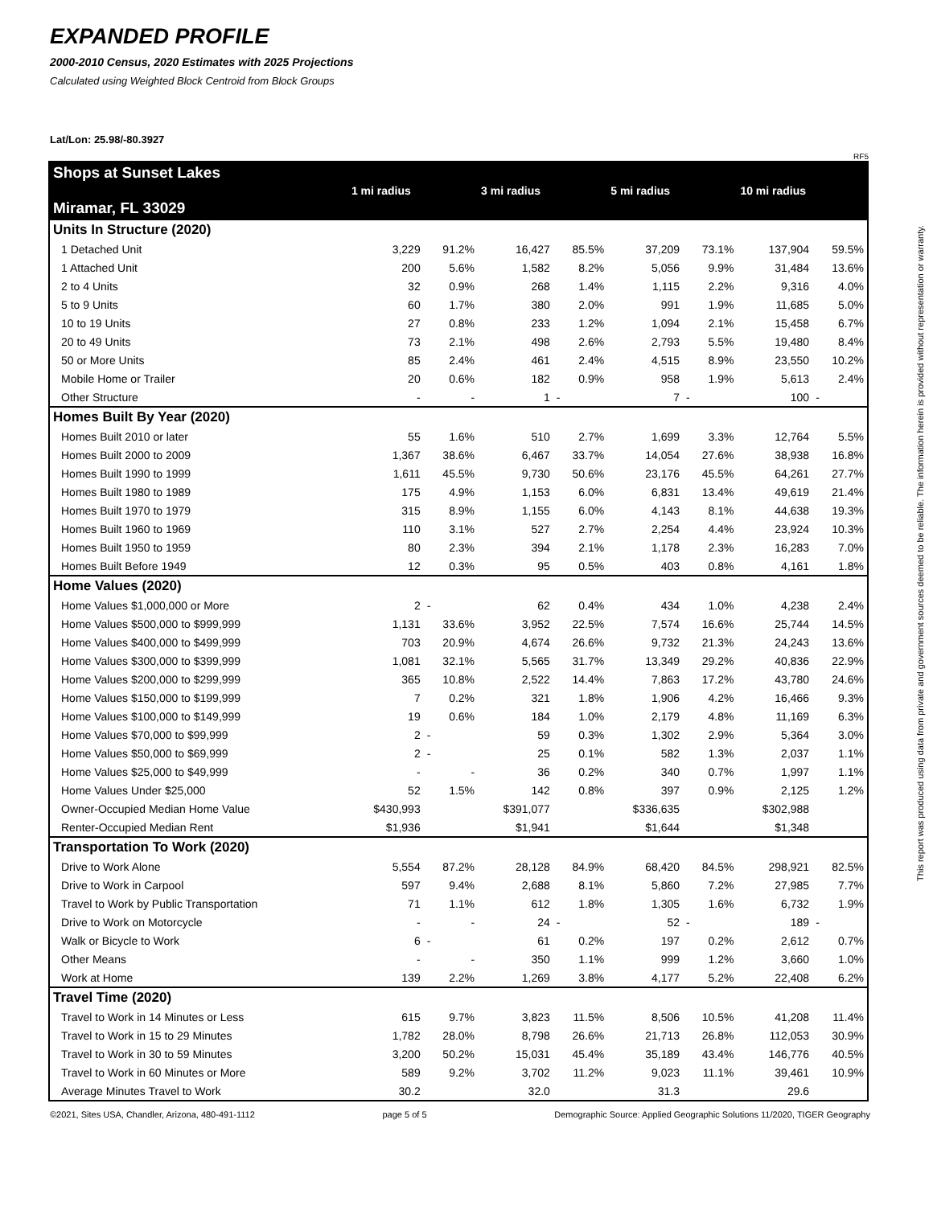EXPANDED PROFILE
2000-2010 Census, 2020 Estimates with 2025 Projections
Calculated using Weighted Block Centroid from Block Groups
Lat/Lon: 25.98/-80.3927
RF5
| Shops at Sunset Lakes Miramar, FL 33029 | 1 mi radius | | 3 mi radius | | 5 mi radius | | 10 mi radius | |
| --- | --- | --- | --- | --- | --- | --- | --- | --- |
| Units In Structure (2020) | | | | | | | | |
| 1 Detached Unit | 3,229 | 91.2% | 16,427 | 85.5% | 37,209 | 73.1% | 137,904 | 59.5% |
| 1 Attached Unit | 200 | 5.6% | 1,582 | 8.2% | 5,056 | 9.9% | 31,484 | 13.6% |
| 2 to 4 Units | 32 | 0.9% | 268 | 1.4% | 1,115 | 2.2% | 9,316 | 4.0% |
| 5 to 9 Units | 60 | 1.7% | 380 | 2.0% | 991 | 1.9% | 11,685 | 5.0% |
| 10 to 19 Units | 27 | 0.8% | 233 | 1.2% | 1,094 | 2.1% | 15,458 | 6.7% |
| 20 to 49 Units | 73 | 2.1% | 498 | 2.6% | 2,793 | 5.5% | 19,480 | 8.4% |
| 50 or More Units | 85 | 2.4% | 461 | 2.4% | 4,515 | 8.9% | 23,550 | 10.2% |
| Mobile Home or Trailer | 20 | 0.6% | 182 | 0.9% | 958 | 1.9% | 5,613 | 2.4% |
| Other Structure | - | - | 1 | - | 7 | - | 100 | - |
| Homes Built By Year (2020) | | | | | | | | |
| Homes Built 2010 or later | 55 | 1.6% | 510 | 2.7% | 1,699 | 3.3% | 12,764 | 5.5% |
| Homes Built 2000 to 2009 | 1,367 | 38.6% | 6,467 | 33.7% | 14,054 | 27.6% | 38,938 | 16.8% |
| Homes Built 1990 to 1999 | 1,611 | 45.5% | 9,730 | 50.6% | 23,176 | 45.5% | 64,261 | 27.7% |
| Homes Built 1980 to 1989 | 175 | 4.9% | 1,153 | 6.0% | 6,831 | 13.4% | 49,619 | 21.4% |
| Homes Built 1970 to 1979 | 315 | 8.9% | 1,155 | 6.0% | 4,143 | 8.1% | 44,638 | 19.3% |
| Homes Built 1960 to 1969 | 110 | 3.1% | 527 | 2.7% | 2,254 | 4.4% | 23,924 | 10.3% |
| Homes Built 1950 to 1959 | 80 | 2.3% | 394 | 2.1% | 1,178 | 2.3% | 16,283 | 7.0% |
| Homes Built Before 1949 | 12 | 0.3% | 95 | 0.5% | 403 | 0.8% | 4,161 | 1.8% |
| Home Values (2020) | | | | | | | | |
| Home Values $1,000,000 or More | 2 | - | 62 | 0.4% | 434 | 1.0% | 4,238 | 2.4% |
| Home Values $500,000 to $999,999 | 1,131 | 33.6% | 3,952 | 22.5% | 7,574 | 16.6% | 25,744 | 14.5% |
| Home Values $400,000 to $499,999 | 703 | 20.9% | 4,674 | 26.6% | 9,732 | 21.3% | 24,243 | 13.6% |
| Home Values $300,000 to $399,999 | 1,081 | 32.1% | 5,565 | 31.7% | 13,349 | 29.2% | 40,836 | 22.9% |
| Home Values $200,000 to $299,999 | 365 | 10.8% | 2,522 | 14.4% | 7,863 | 17.2% | 43,780 | 24.6% |
| Home Values $150,000 to $199,999 | 7 | 0.2% | 321 | 1.8% | 1,906 | 4.2% | 16,466 | 9.3% |
| Home Values $100,000 to $149,999 | 19 | 0.6% | 184 | 1.0% | 2,179 | 4.8% | 11,169 | 6.3% |
| Home Values $70,000 to $99,999 | 2 | - | 59 | 0.3% | 1,302 | 2.9% | 5,364 | 3.0% |
| Home Values $50,000 to $69,999 | 2 | - | 25 | 0.1% | 582 | 1.3% | 2,037 | 1.1% |
| Home Values $25,000 to $49,999 | - | - | 36 | 0.2% | 340 | 0.7% | 1,997 | 1.1% |
| Home Values Under $25,000 | 52 | 1.5% | 142 | 0.8% | 397 | 0.9% | 2,125 | 1.2% |
| Owner-Occupied Median Home Value | $430,993 | | $391,077 | | $336,635 | | $302,988 | |
| Renter-Occupied Median Rent | $1,936 | | $1,941 | | $1,644 | | $1,348 | |
| Transportation To Work (2020) | | | | | | | | |
| Drive to Work Alone | 5,554 | 87.2% | 28,128 | 84.9% | 68,420 | 84.5% | 298,921 | 82.5% |
| Drive to Work in Carpool | 597 | 9.4% | 2,688 | 8.1% | 5,860 | 7.2% | 27,985 | 7.7% |
| Travel to Work by Public Transportation | 71 | 1.1% | 612 | 1.8% | 1,305 | 1.6% | 6,732 | 1.9% |
| Drive to Work on Motorcycle | - | - | 24 | - | 52 | - | 189 | - |
| Walk or Bicycle to Work | 6 | - | 61 | 0.2% | 197 | 0.2% | 2,612 | 0.7% |
| Other Means | - | - | 350 | 1.1% | 999 | 1.2% | 3,660 | 1.0% |
| Work at Home | 139 | 2.2% | 1,269 | 3.8% | 4,177 | 5.2% | 22,408 | 6.2% |
| Travel Time (2020) | | | | | | | | |
| Travel to Work in 14 Minutes or Less | 615 | 9.7% | 3,823 | 11.5% | 8,506 | 10.5% | 41,208 | 11.4% |
| Travel to Work in 15 to 29 Minutes | 1,782 | 28.0% | 8,798 | 26.6% | 21,713 | 26.8% | 112,053 | 30.9% |
| Travel to Work in 30 to 59 Minutes | 3,200 | 50.2% | 15,031 | 45.4% | 35,189 | 43.4% | 146,776 | 40.5% |
| Travel to Work in 60 Minutes or More | 589 | 9.2% | 3,702 | 11.2% | 9,023 | 11.1% | 39,461 | 10.9% |
| Average Minutes Travel to Work | 30.2 | | 32.0 | | 31.3 | | 29.6 | |
©2021, Sites USA, Chandler, Arizona, 480-491-1112 page 5 of 5 Demographic Source: Applied Geographic Solutions 11/2020, TIGER Geography
This report was produced using data from private and government sources deemed to be reliable. The information herein is provided without representation or warranty.